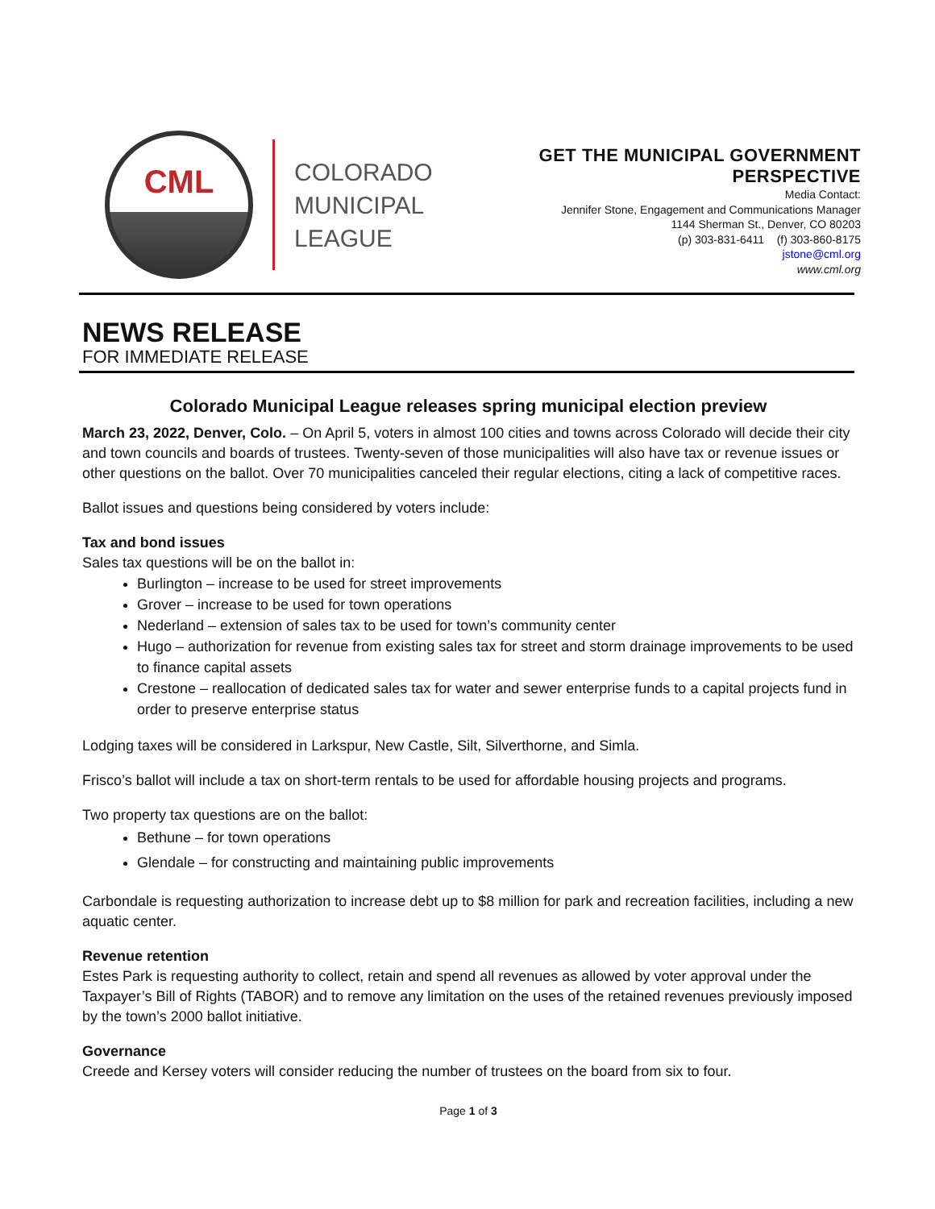CML
COLORADO
MUNICIPAL
LEAGUE
GET THE MUNICIPAL GOVERNMENT
PERSPECTIVE
Media Contact:
Jennifer Stone, Engagement and Communications Manager
1144 Sherman St., Denver, CO 80203
(p) 303-831-6411 (f) 303-860-8175
jstone@cml.org
www.cml.org
NEWS RELEASE
FOR IMMEDIATE RELEASE
Colorado Municipal League releases spring municipal election preview
March 23, 2022, Denver, Colo. – On April 5, voters in almost 100 cities and towns across Colorado will decide their city and town councils and boards of trustees. Twenty-seven of those municipalities will also have tax or revenue issues or other questions on the ballot. Over 70 municipalities canceled their regular elections, citing a lack of competitive races.
Ballot issues and questions being considered by voters include:
Tax and bond issues
Sales tax questions will be on the ballot in:
Burlington – increase to be used for street improvements
Grover – increase to be used for town operations
Nederland – extension of sales tax to be used for town’s community center
Hugo – authorization for revenue from existing sales tax for street and storm drainage improvements to be used to finance capital assets
Crestone – reallocation of dedicated sales tax for water and sewer enterprise funds to a capital projects fund in order to preserve enterprise status
Lodging taxes will be considered in Larkspur, New Castle, Silt, Silverthorne, and Simla.
Frisco’s ballot will include a tax on short-term rentals to be used for affordable housing projects and programs.
Two property tax questions are on the ballot:
Bethune – for town operations
Glendale – for constructing and maintaining public improvements
Carbondale is requesting authorization to increase debt up to $8 million for park and recreation facilities, including a new aquatic center.
Revenue retention
Estes Park is requesting authority to collect, retain and spend all revenues as allowed by voter approval under the Taxpayer’s Bill of Rights (TABOR) and to remove any limitation on the uses of the retained revenues previously imposed by the town’s 2000 ballot initiative.
Governance
Creede and Kersey voters will consider reducing the number of trustees on the board from six to four.
Page 1 of 3